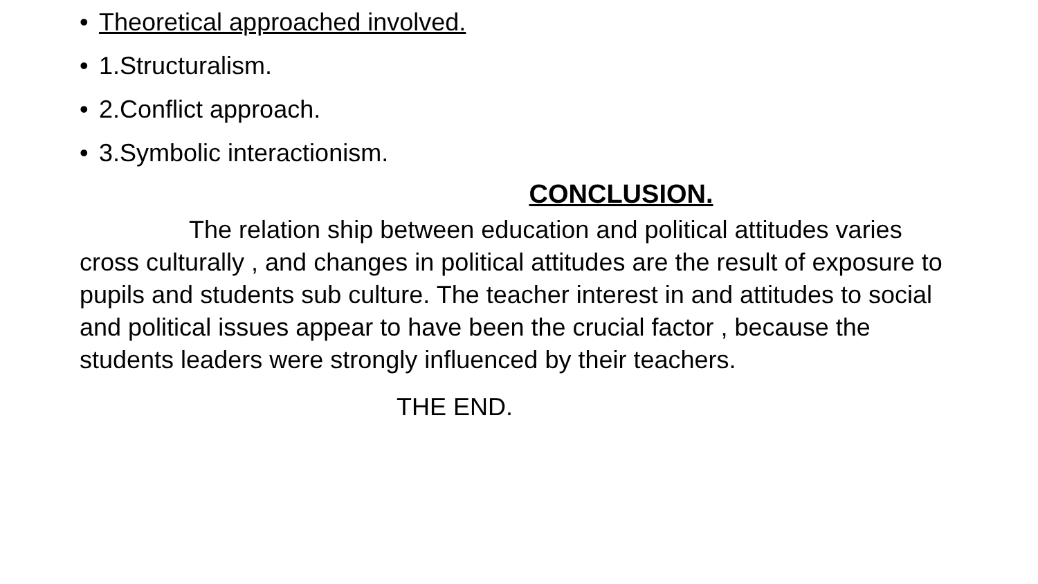• Theoretical approached involved.
• 1.Structuralism.
• 2.Conflict approach.
• 3.Symbolic interactionism.
CONCLUSION.
The relation ship between education and political attitudes varies
cross culturally , and changes in political attitudes are the result of exposure to
pupils and students sub culture. The teacher interest in and attitudes to social
and political issues appear to have been the crucial factor , because the
students leaders were strongly influenced by their teachers.
THE END.